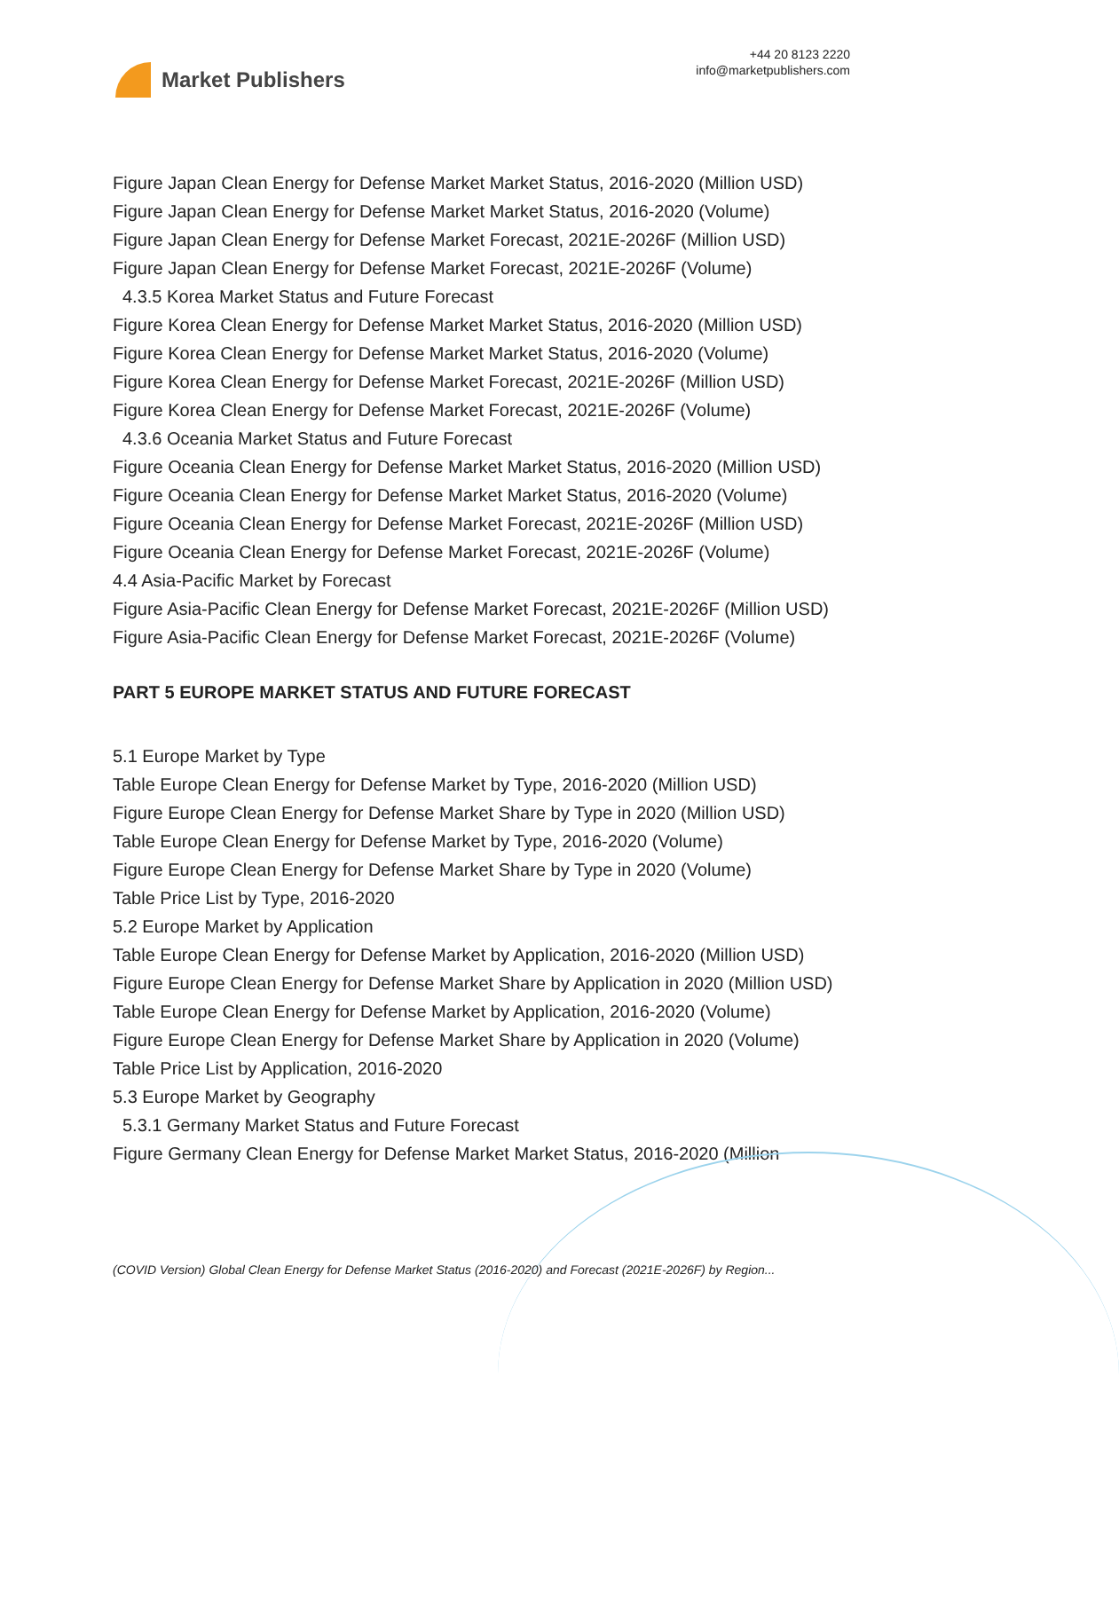Market Publishers
+44 20 8123 2220
info@marketpublishers.com
Figure Japan Clean Energy for Defense Market Market Status, 2016-2020 (Million USD)
Figure Japan Clean Energy for Defense Market Market Status, 2016-2020 (Volume)
Figure Japan Clean Energy for Defense Market Forecast, 2021E-2026F (Million USD)
Figure Japan Clean Energy for Defense Market Forecast, 2021E-2026F (Volume)
4.3.5 Korea Market Status and Future Forecast
Figure Korea Clean Energy for Defense Market Market Status, 2016-2020 (Million USD)
Figure Korea Clean Energy for Defense Market Market Status, 2016-2020 (Volume)
Figure Korea Clean Energy for Defense Market Forecast, 2021E-2026F (Million USD)
Figure Korea Clean Energy for Defense Market Forecast, 2021E-2026F (Volume)
4.3.6 Oceania Market Status and Future Forecast
Figure Oceania Clean Energy for Defense Market Market Status, 2016-2020 (Million USD)
Figure Oceania Clean Energy for Defense Market Market Status, 2016-2020 (Volume)
Figure Oceania Clean Energy for Defense Market Forecast, 2021E-2026F (Million USD)
Figure Oceania Clean Energy for Defense Market Forecast, 2021E-2026F (Volume)
4.4 Asia-Pacific Market by Forecast
Figure Asia-Pacific Clean Energy for Defense Market Forecast, 2021E-2026F (Million USD)
Figure Asia-Pacific Clean Energy for Defense Market Forecast, 2021E-2026F (Volume)
PART 5 EUROPE MARKET STATUS AND FUTURE FORECAST
5.1 Europe Market by Type
Table Europe Clean Energy for Defense Market by Type, 2016-2020 (Million USD)
Figure Europe Clean Energy for Defense Market Share by Type in 2020 (Million USD)
Table Europe Clean Energy for Defense Market by Type, 2016-2020 (Volume)
Figure Europe Clean Energy for Defense Market Share by Type in 2020 (Volume)
Table Price List by Type, 2016-2020
5.2 Europe Market by Application
Table Europe Clean Energy for Defense Market by Application, 2016-2020 (Million USD)
Figure Europe Clean Energy for Defense Market Share by Application in 2020 (Million USD)
Table Europe Clean Energy for Defense Market by Application, 2016-2020 (Volume)
Figure Europe Clean Energy for Defense Market Share by Application in 2020 (Volume)
Table Price List by Application, 2016-2020
5.3 Europe Market by Geography
5.3.1 Germany Market Status and Future Forecast
Figure Germany Clean Energy for Defense Market Market Status, 2016-2020 (Million
(COVID Version) Global Clean Energy for Defense Market Status (2016-2020) and Forecast (2021E-2026F) by Region...